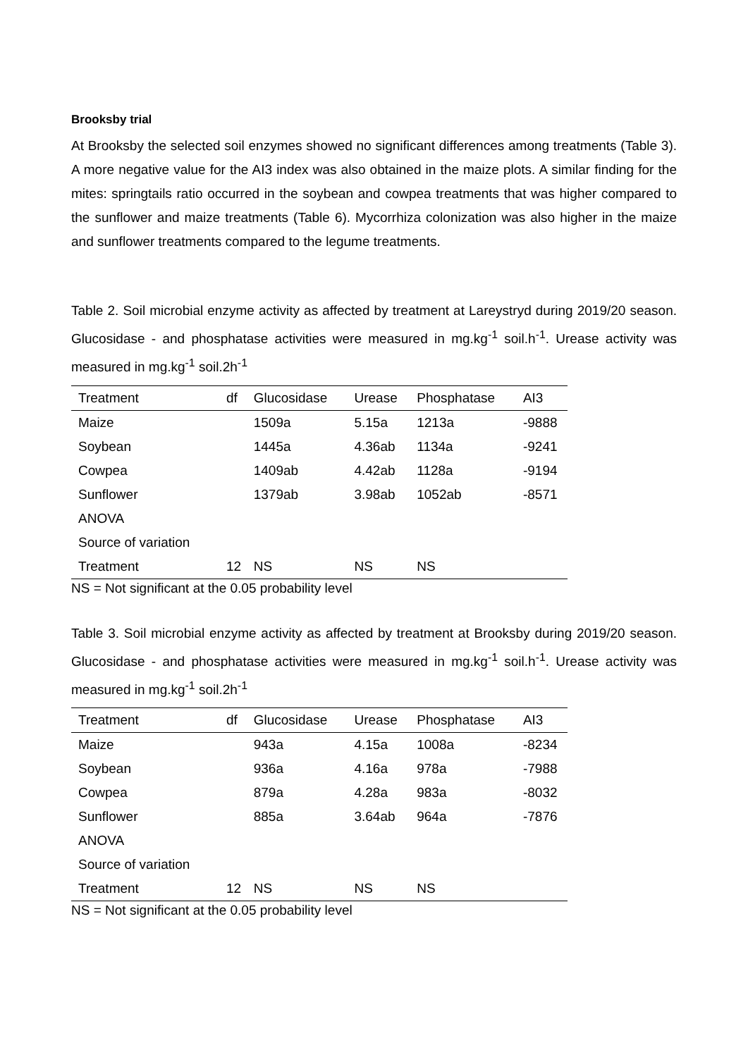Brooksby trial
At Brooksby the selected soil enzymes showed no significant differences among treatments (Table 3). A more negative value for the AI3 index was also obtained in the maize plots. A similar finding for the mites: springtails ratio occurred in the soybean and cowpea treatments that was higher compared to the sunflower and maize treatments (Table 6). Mycorrhiza colonization was also higher in the maize and sunflower treatments compared to the legume treatments.
Table 2. Soil microbial enzyme activity as affected by treatment at Lareystryd during 2019/20 season. Glucosidase - and phosphatase activities were measured in mg.kg<sup>-1</sup> soil.h<sup>-1</sup>. Urease activity was measured in mg.kg<sup>-1</sup> soil.2h<sup>-1</sup>
| Treatment | df | Glucosidase | Urease | Phosphatase | AI3 |
| Maize | | 1509a | 5.15a | 1213a | -9888 |
| Soybean | | 1445a | 4.36ab | 1134a | -9241 |
| Cowpea | | 1409ab | 4.42ab | 1128a | -9194 |
| Sunflower | | 1379ab | 3.98ab | 1052ab | -8571 |
| ANOVA | | | | | |
| Source of variation | | | | | |
| Treatment | 12 | NS | NS | NS | |
NS = Not significant at the 0.05 probability level
Table 3. Soil microbial enzyme activity as affected by treatment at Brooksby during 2019/20 season. Glucosidase - and phosphatase activities were measured in mg.kg<sup>-1</sup> soil.h<sup>-1</sup>. Urease activity was measured in mg.kg<sup>-1</sup> soil.2h<sup>-1</sup>
| Treatment | df | Glucosidase | Urease | Phosphatase | AI3 |
| Maize | | 943a | 4.15a | 1008a | -8234 |
| Soybean | | 936a | 4.16a | 978a | -7988 |
| Cowpea | | 879a | 4.28a | 983a | -8032 |
| Sunflower | | 885a | 3.64ab | 964a | -7876 |
| ANOVA | | | | | |
| Source of variation | | | | | |
| Treatment | 12 | NS | NS | NS | |
NS = Not significant at the 0.05 probability level